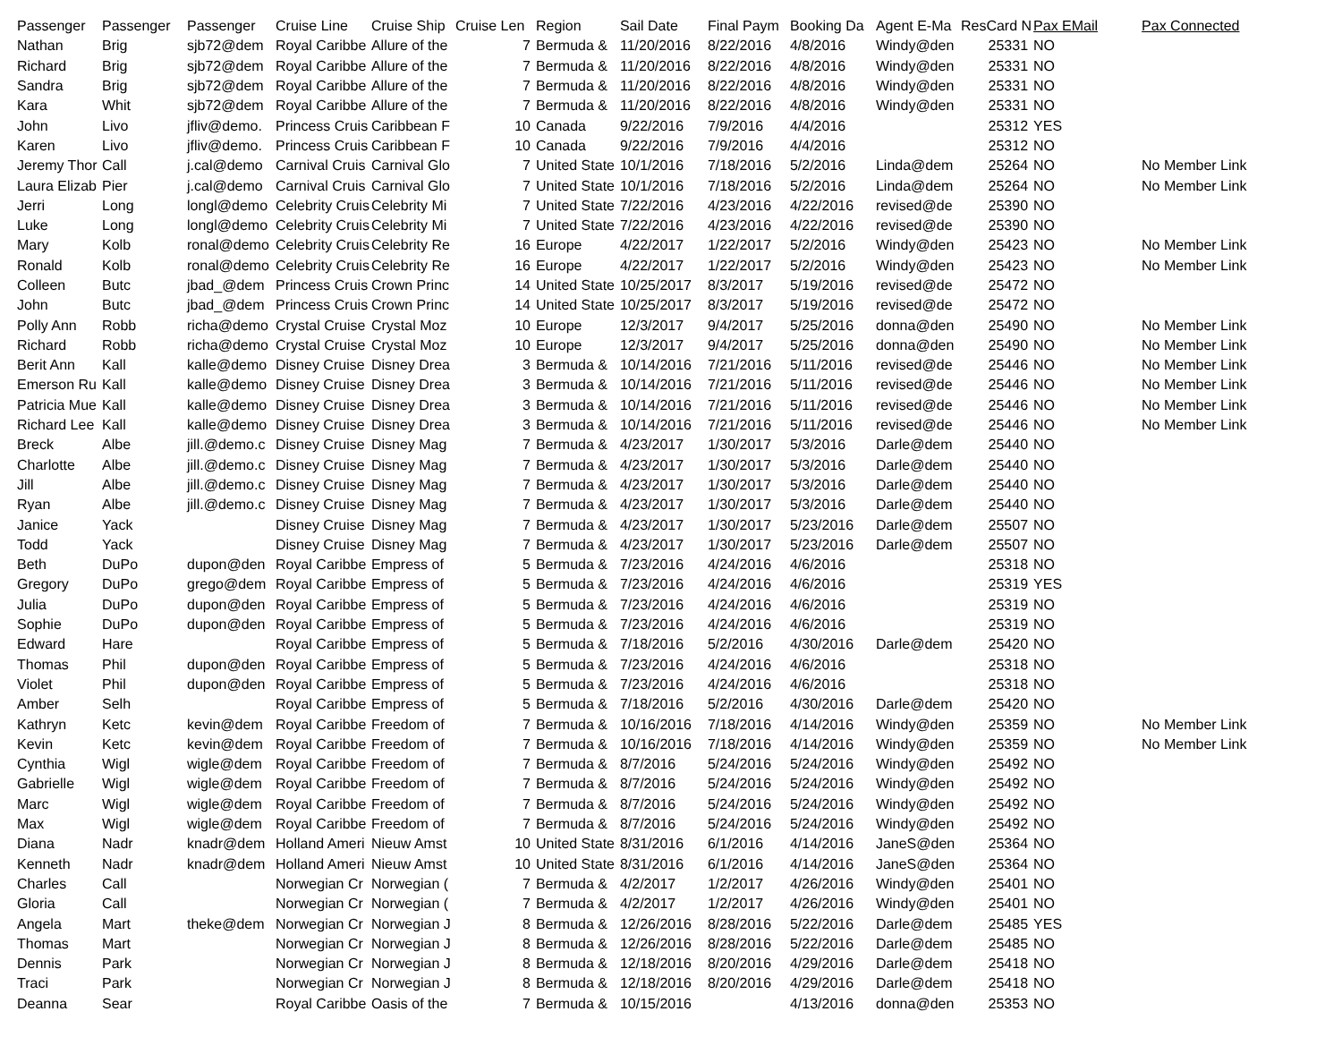| Passenger | Passenger | Passenger | Cruise Line | Cruise Ship | Cruise Len | Region | Sail Date | Final Paym | Booking Da | Agent E-Ma | ResCard N | Pax EMail | Pax Connected |
| --- | --- | --- | --- | --- | --- | --- | --- | --- | --- | --- | --- | --- | --- |
| Nathan | Brig | sjb72@dem | Royal Caribbe | Allure of the | 7 | Bermuda & | 11/20/2016 | 8/22/2016 | 4/8/2016 | Windy@den | 25331 | NO | |
| Richard | Brig | sjb72@dem | Royal Caribbe | Allure of the | 7 | Bermuda & | 11/20/2016 | 8/22/2016 | 4/8/2016 | Windy@den | 25331 | NO | |
| Sandra | Brig | sjb72@dem | Royal Caribbe | Allure of the | 7 | Bermuda & | 11/20/2016 | 8/22/2016 | 4/8/2016 | Windy@den | 25331 | NO | |
| Kara | Whit | sjb72@dem | Royal Caribbe | Allure of the | 7 | Bermuda & | 11/20/2016 | 8/22/2016 | 4/8/2016 | Windy@den | 25331 | NO | |
| John | Livo | jfliv@demo. | Princess Cruis | Caribbean F | 10 | Canada | 9/22/2016 | 7/9/2016 | 4/4/2016 | | 25312 | YES | |
| Karen | Livo | jfliv@demo. | Princess Cruis | Caribbean F | 10 | Canada | 9/22/2016 | 7/9/2016 | 4/4/2016 | | 25312 | NO | |
| Jeremy Thor | Call | j.cal@demo | Carnival Cruis | Carnival Glo | 7 | United State | 10/1/2016 | 7/18/2016 | 5/2/2016 | Linda@dem | 25264 | NO | No Member Link |
| Laura Elizab | Pier | j.cal@demo | Carnival Cruis | Carnival Glo | 7 | United State | 10/1/2016 | 7/18/2016 | 5/2/2016 | Linda@dem | 25264 | NO | No Member Link |
| Jerri | Long | longl@demo | Celebrity Cruis | Celebrity Mi | 7 | United State | 7/22/2016 | 4/23/2016 | 4/22/2016 | revised@de | 25390 | NO | |
| Luke | Long | longl@demo | Celebrity Cruis | Celebrity Mi | 7 | United State | 7/22/2016 | 4/23/2016 | 4/22/2016 | revised@de | 25390 | NO | |
| Mary | Kolb | ronal@demo | Celebrity Cruis | Celebrity Re | 16 | Europe | 4/22/2017 | 1/22/2017 | 5/2/2016 | Windy@den | 25423 | NO | No Member Link |
| Ronald | Kolb | ronal@demo | Celebrity Cruis | Celebrity Re | 16 | Europe | 4/22/2017 | 1/22/2017 | 5/2/2016 | Windy@den | 25423 | NO | No Member Link |
| Colleen | Butc | jbad_@dem | Princess Cruis | Crown Princ | 14 | United State | 10/25/2017 | 8/3/2017 | 5/19/2016 | revised@de | 25472 | NO | |
| John | Butc | jbad_@dem | Princess Cruis | Crown Princ | 14 | United State | 10/25/2017 | 8/3/2017 | 5/19/2016 | revised@de | 25472 | NO | |
| Polly Ann | Robb | richa@demo | Crystal Cruise | Crystal Moz | 10 | Europe | 12/3/2017 | 9/4/2017 | 5/25/2016 | donna@den | 25490 | NO | No Member Link |
| Richard | Robb | richa@demo | Crystal Cruise | Crystal Moz | 10 | Europe | 12/3/2017 | 9/4/2017 | 5/25/2016 | donna@den | 25490 | NO | No Member Link |
| Berit Ann | Kall | kalle@demo | Disney Cruise | Disney Drea | 3 | Bermuda & | 10/14/2016 | 7/21/2016 | 5/11/2016 | revised@de | 25446 | NO | No Member Link |
| Emerson Ru | Kall | kalle@demo | Disney Cruise | Disney Drea | 3 | Bermuda & | 10/14/2016 | 7/21/2016 | 5/11/2016 | revised@de | 25446 | NO | No Member Link |
| Patricia Mue | Kall | kalle@demo | Disney Cruise | Disney Drea | 3 | Bermuda & | 10/14/2016 | 7/21/2016 | 5/11/2016 | revised@de | 25446 | NO | No Member Link |
| Richard Lee | Kall | kalle@demo | Disney Cruise | Disney Drea | 3 | Bermuda & | 10/14/2016 | 7/21/2016 | 5/11/2016 | revised@de | 25446 | NO | No Member Link |
| Breck | Albe | jill.@demo.c | Disney Cruise | Disney Mag | 7 | Bermuda & | 4/23/2017 | 1/30/2017 | 5/3/2016 | Darle@dem | 25440 | NO | |
| Charlotte | Albe | jill.@demo.c | Disney Cruise | Disney Mag | 7 | Bermuda & | 4/23/2017 | 1/30/2017 | 5/3/2016 | Darle@dem | 25440 | NO | |
| Jill | Albe | jill.@demo.c | Disney Cruise | Disney Mag | 7 | Bermuda & | 4/23/2017 | 1/30/2017 | 5/3/2016 | Darle@dem | 25440 | NO | |
| Ryan | Albe | jill.@demo.c | Disney Cruise | Disney Mag | 7 | Bermuda & | 4/23/2017 | 1/30/2017 | 5/3/2016 | Darle@dem | 25440 | NO | |
| Janice | Yack | | Disney Cruise | Disney Mag | 7 | Bermuda & | 4/23/2017 | 1/30/2017 | 5/23/2016 | Darle@dem | 25507 | NO | |
| Todd | Yack | | Disney Cruise | Disney Mag | 7 | Bermuda & | 4/23/2017 | 1/30/2017 | 5/23/2016 | Darle@dem | 25507 | NO | |
| Beth | DuPo | dupon@den | Royal Caribbe | Empress of | 5 | Bermuda & | 7/23/2016 | 4/24/2016 | 4/6/2016 | | 25318 | NO | |
| Gregory | DuPo | grego@dem | Royal Caribbe | Empress of | 5 | Bermuda & | 7/23/2016 | 4/24/2016 | 4/6/2016 | | 25319 | YES | |
| Julia | DuPo | dupon@den | Royal Caribbe | Empress of | 5 | Bermuda & | 7/23/2016 | 4/24/2016 | 4/6/2016 | | 25319 | NO | |
| Sophie | DuPo | dupon@den | Royal Caribbe | Empress of | 5 | Bermuda & | 7/23/2016 | 4/24/2016 | 4/6/2016 | | 25319 | NO | |
| Edward | Hare | | Royal Caribbe | Empress of | 5 | Bermuda & | 7/18/2016 | 5/2/2016 | 4/30/2016 | Darle@dem | 25420 | NO | |
| Thomas | Phil | dupon@den | Royal Caribbe | Empress of | 5 | Bermuda & | 7/23/2016 | 4/24/2016 | 4/6/2016 | | 25318 | NO | |
| Violet | Phil | dupon@den | Royal Caribbe | Empress of | 5 | Bermuda & | 7/23/2016 | 4/24/2016 | 4/6/2016 | | 25318 | NO | |
| Amber | Selh | | Royal Caribbe | Empress of | 5 | Bermuda & | 7/18/2016 | 5/2/2016 | 4/30/2016 | Darle@dem | 25420 | NO | |
| Kathryn | Ketc | kevin@dem | Royal Caribbe | Freedom of | 7 | Bermuda & | 10/16/2016 | 7/18/2016 | 4/14/2016 | Windy@den | 25359 | NO | No Member Link |
| Kevin | Ketc | kevin@dem | Royal Caribbe | Freedom of | 7 | Bermuda & | 10/16/2016 | 7/18/2016 | 4/14/2016 | Windy@den | 25359 | NO | No Member Link |
| Cynthia | Wigl | wigle@dem | Royal Caribbe | Freedom of | 7 | Bermuda & | 8/7/2016 | 5/24/2016 | 5/24/2016 | Windy@den | 25492 | NO | |
| Gabrielle | Wigl | wigle@dem | Royal Caribbe | Freedom of | 7 | Bermuda & | 8/7/2016 | 5/24/2016 | 5/24/2016 | Windy@den | 25492 | NO | |
| Marc | Wigl | wigle@dem | Royal Caribbe | Freedom of | 7 | Bermuda & | 8/7/2016 | 5/24/2016 | 5/24/2016 | Windy@den | 25492 | NO | |
| Max | Wigl | wigle@dem | Royal Caribbe | Freedom of | 7 | Bermuda & | 8/7/2016 | 5/24/2016 | 5/24/2016 | Windy@den | 25492 | NO | |
| Diana | Nadr | knadr@dem | Holland Ameri | Nieuw Amst | 10 | United State | 8/31/2016 | 6/1/2016 | 4/14/2016 | JaneS@den | 25364 | NO | |
| Kenneth | Nadr | knadr@dem | Holland Ameri | Nieuw Amst | 10 | United State | 8/31/2016 | 6/1/2016 | 4/14/2016 | JaneS@den | 25364 | NO | |
| Charles | Call | | Norwegian Cr | Norwegian ( | 7 | Bermuda & | 4/2/2017 | 1/2/2017 | 4/26/2016 | Windy@den | 25401 | NO | |
| Gloria | Call | | Norwegian Cr | Norwegian ( | 7 | Bermuda & | 4/2/2017 | 1/2/2017 | 4/26/2016 | Windy@den | 25401 | NO | |
| Angela | Mart | theke@dem | Norwegian Cr | Norwegian J | 8 | Bermuda & | 12/26/2016 | 8/28/2016 | 5/22/2016 | Darle@dem | 25485 | YES | |
| Thomas | Mart | | Norwegian Cr | Norwegian J | 8 | Bermuda & | 12/26/2016 | 8/28/2016 | 5/22/2016 | Darle@dem | 25485 | NO | |
| Dennis | Park | | Norwegian Cr | Norwegian J | 8 | Bermuda & | 12/18/2016 | 8/20/2016 | 4/29/2016 | Darle@dem | 25418 | NO | |
| Traci | Park | | Norwegian Cr | Norwegian J | 8 | Bermuda & | 12/18/2016 | 8/20/2016 | 4/29/2016 | Darle@dem | 25418 | NO | |
| Deanna | Sear | | Royal Caribbe | Oasis of the | 7 | Bermuda & | 10/15/2016 | | 4/13/2016 | donna@den | 25353 | NO | |